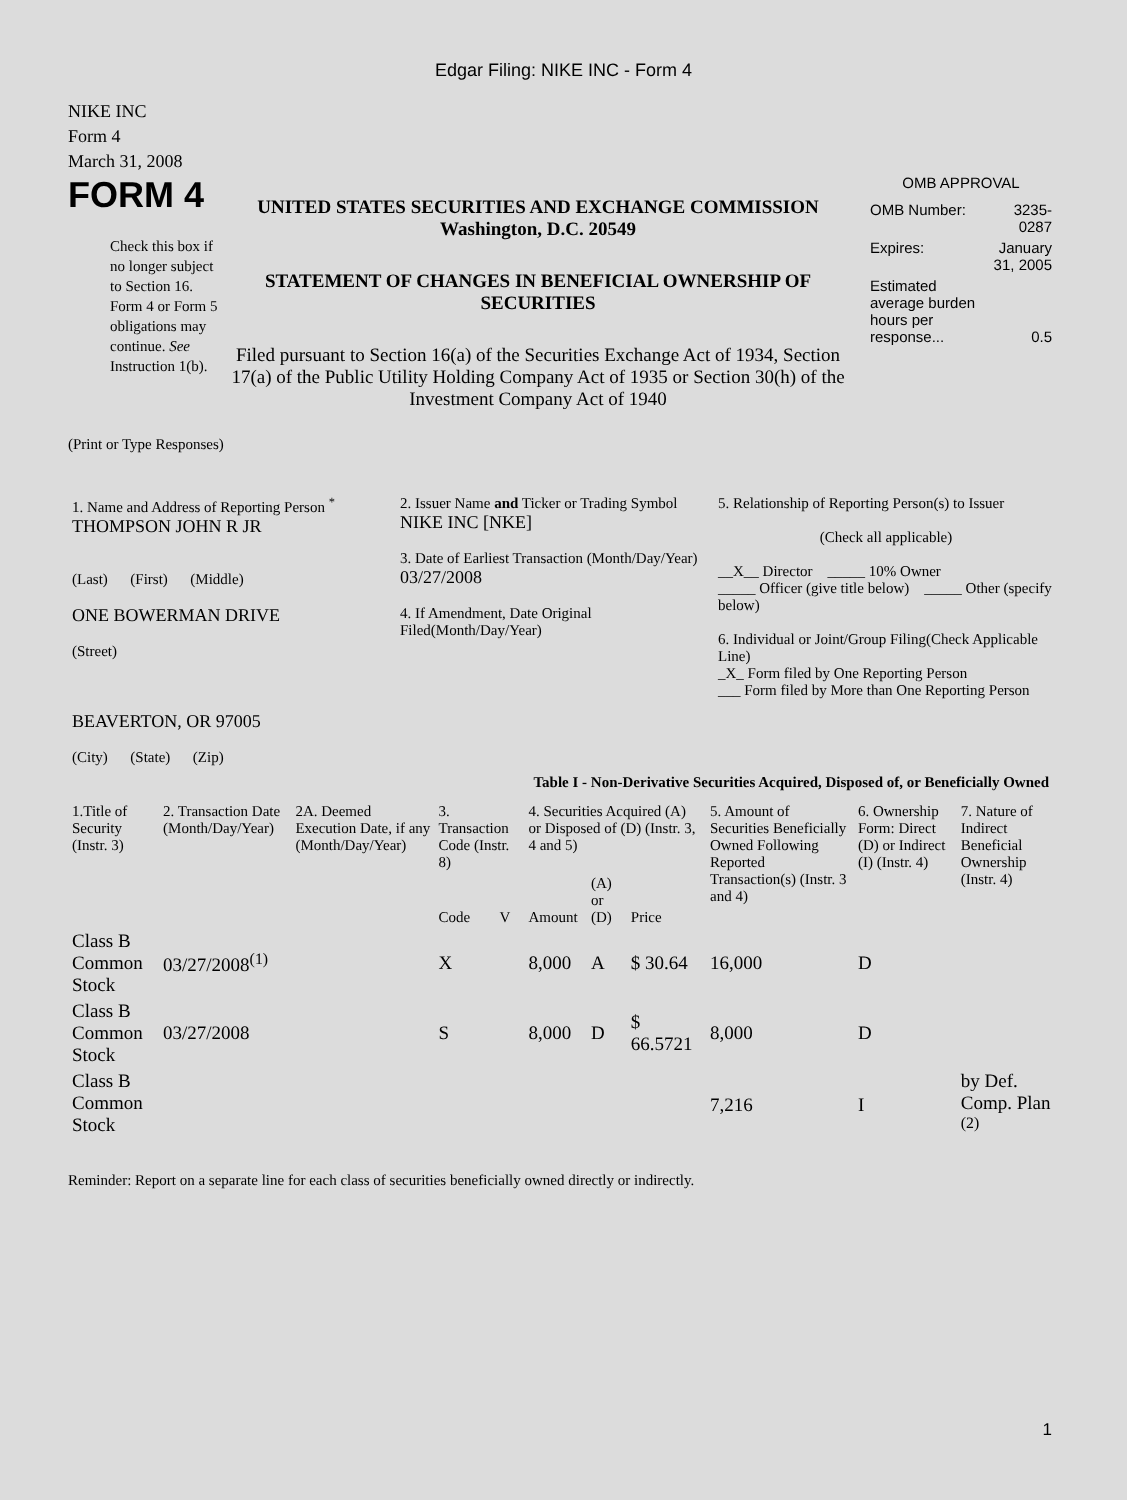Edgar Filing: NIKE INC - Form 4
NIKE INC
Form 4
March 31, 2008
FORM 4
Check this box if no longer subject to Section 16. Form 4 or Form 5 obligations may continue. See Instruction 1(b).
UNITED STATES SECURITIES AND EXCHANGE COMMISSION
Washington, D.C. 20549
STATEMENT OF CHANGES IN BENEFICIAL OWNERSHIP OF SECURITIES
Filed pursuant to Section 16(a) of the Securities Exchange Act of 1934, Section 17(a) of the Public Utility Holding Company Act of 1935 or Section 30(h) of the Investment Company Act of 1940
OMB APPROVAL
| OMB Number: | 3235-0287 |
| Expires: | January 31, 2005 |
| Estimated average burden hours per response... | 0.5 |
(Print or Type Responses)
| 1. Name and Address of Reporting Person <sup>*</sup> THOMPSON JOHN R JR (Last) (First) (Middle) ONE BOWERMAN DRIVE (Street) BEAVERTON, OR 97005 (City) (State) (Zip) | 2. Issuer Name and Ticker or Trading Symbol NIKE INC [NKE] 3. Date of Earliest Transaction (Month/Day/Year) 03/27/2008 4. If Amendment, Date Original Filed(Month/Day/Year) | 5. Relationship of Reporting Person(s) to Issuer (Check all applicable) __X__ Director _____ 10% Owner _____ Officer (give title below) _____ Other (specify below) 6. Individual or Joint/Group Filing(Check Applicable Line) _X_ Form filed by One Reporting Person ___ Form filed by More than One Reporting Person |
Table I - Non-Derivative Securities Acquired, Disposed of, or Beneficially Owned
| 1.Title of Security (Instr. 3) | 2. Transaction Date (Month/Day/Year) | 2A. Deemed Execution Date, if any (Month/Day/Year) | 3. Transaction Code (Instr. 8) | | 4. Securities Acquired (A) or Disposed of (D) (Instr. 3, 4 and 5) | | | 5. Amount of Securities Beneficially Owned Following Reported Transaction(s) (Instr. 3 and 4) | 6. Ownership Form: Direct (D) or Indirect (I) (Instr. 4) | 7. Nature of Indirect Beneficial Ownership (Instr. 4) |
| --- | --- | --- | --- | --- | --- | --- | --- | --- | --- | --- |
| | | | Code | V | Amount | (A) or (D) | Price | | | |
| Class B Common Stock | 03/27/2008<sup>(1)</sup> | | X | | 8,000 | A | $ 30.64 | 16,000 | D | |
| Class B Common Stock | 03/27/2008 | | S | | 8,000 | D | $ 66.5721 | 8,000 | D | |
| Class B Common Stock | | | | | | | | 7,216 | I | by Def. Comp. Plan <sup>(2)</sup> |
Reminder: Report on a separate line for each class of securities beneficially owned directly or indirectly.
1